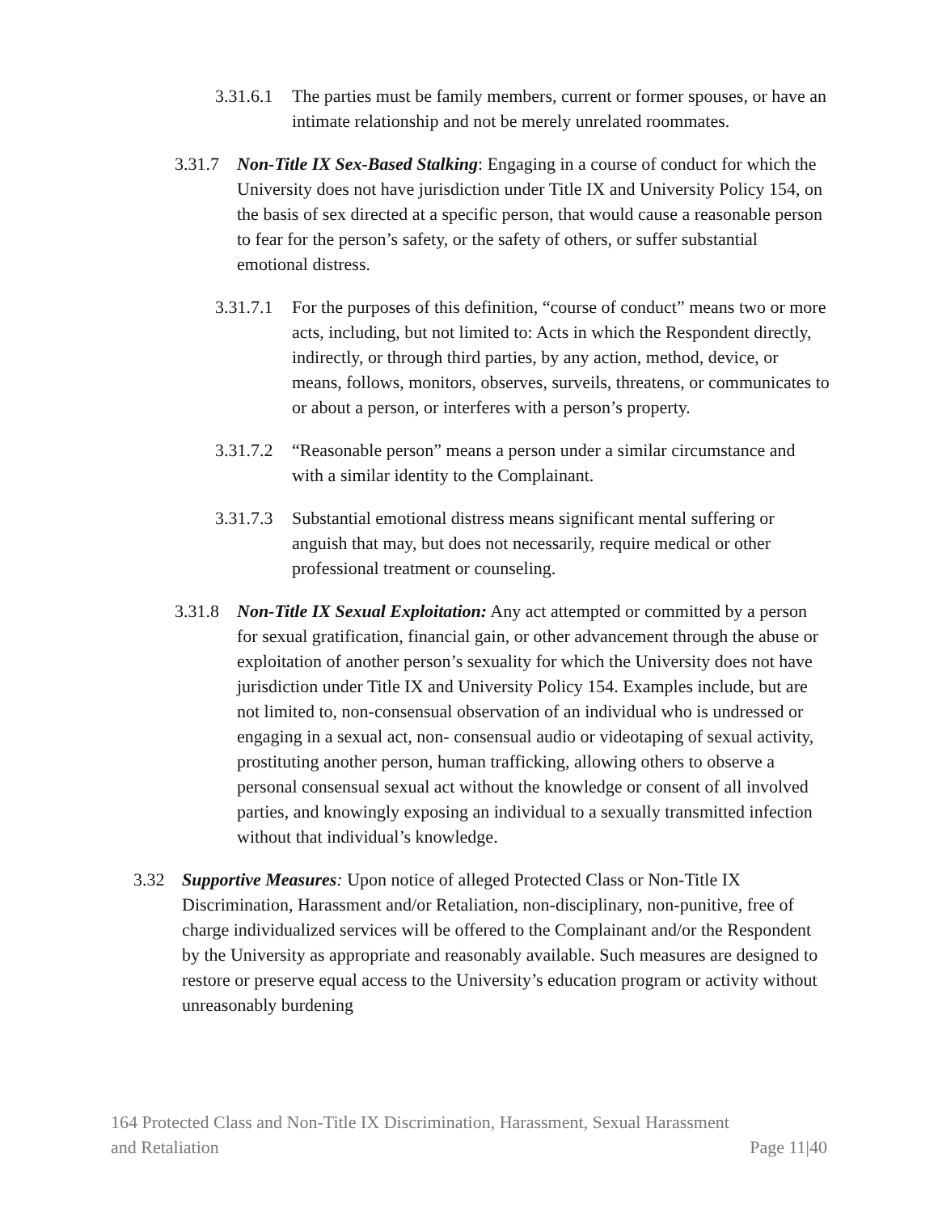3.31.6.1 The parties must be family members, current or former spouses, or have an intimate relationship and not be merely unrelated roommates.
3.31.7 Non-Title IX Sex-Based Stalking: Engaging in a course of conduct for which the University does not have jurisdiction under Title IX and University Policy 154, on the basis of sex directed at a specific person, that would cause a reasonable person to fear for the person’s safety, or the safety of others, or suffer substantial emotional distress.
3.31.7.1 For the purposes of this definition, “course of conduct” means two or more acts, including, but not limited to: Acts in which the Respondent directly, indirectly, or through third parties, by any action, method, device, or means, follows, monitors, observes, surveils, threatens, or communicates to or about a person, or interferes with a person’s property.
3.31.7.2 “Reasonable person” means a person under a similar circumstance and with a similar identity to the Complainant.
3.31.7.3 Substantial emotional distress means significant mental suffering or anguish that may, but does not necessarily, require medical or other professional treatment or counseling.
3.31.8 Non-Title IX Sexual Exploitation: Any act attempted or committed by a person for sexual gratification, financial gain, or other advancement through the abuse or exploitation of another person’s sexuality for which the University does not have jurisdiction under Title IX and University Policy 154. Examples include, but are not limited to, non-consensual observation of an individual who is undressed or engaging in a sexual act, non- consensual audio or videotaping of sexual activity, prostituting another person, human trafficking, allowing others to observe a personal consensual sexual act without the knowledge or consent of all involved parties, and knowingly exposing an individual to a sexually transmitted infection without that individual’s knowledge.
3.32 Supportive Measures: Upon notice of alleged Protected Class or Non-Title IX Discrimination, Harassment and/or Retaliation, non-disciplinary, non-punitive, free of charge individualized services will be offered to the Complainant and/or the Respondent by the University as appropriate and reasonably available. Such measures are designed to restore or preserve equal access to the University’s education program or activity without unreasonably burdening
164 Protected Class and Non-Title IX Discrimination, Harassment, Sexual Harassment
and Retaliation Page 11|40